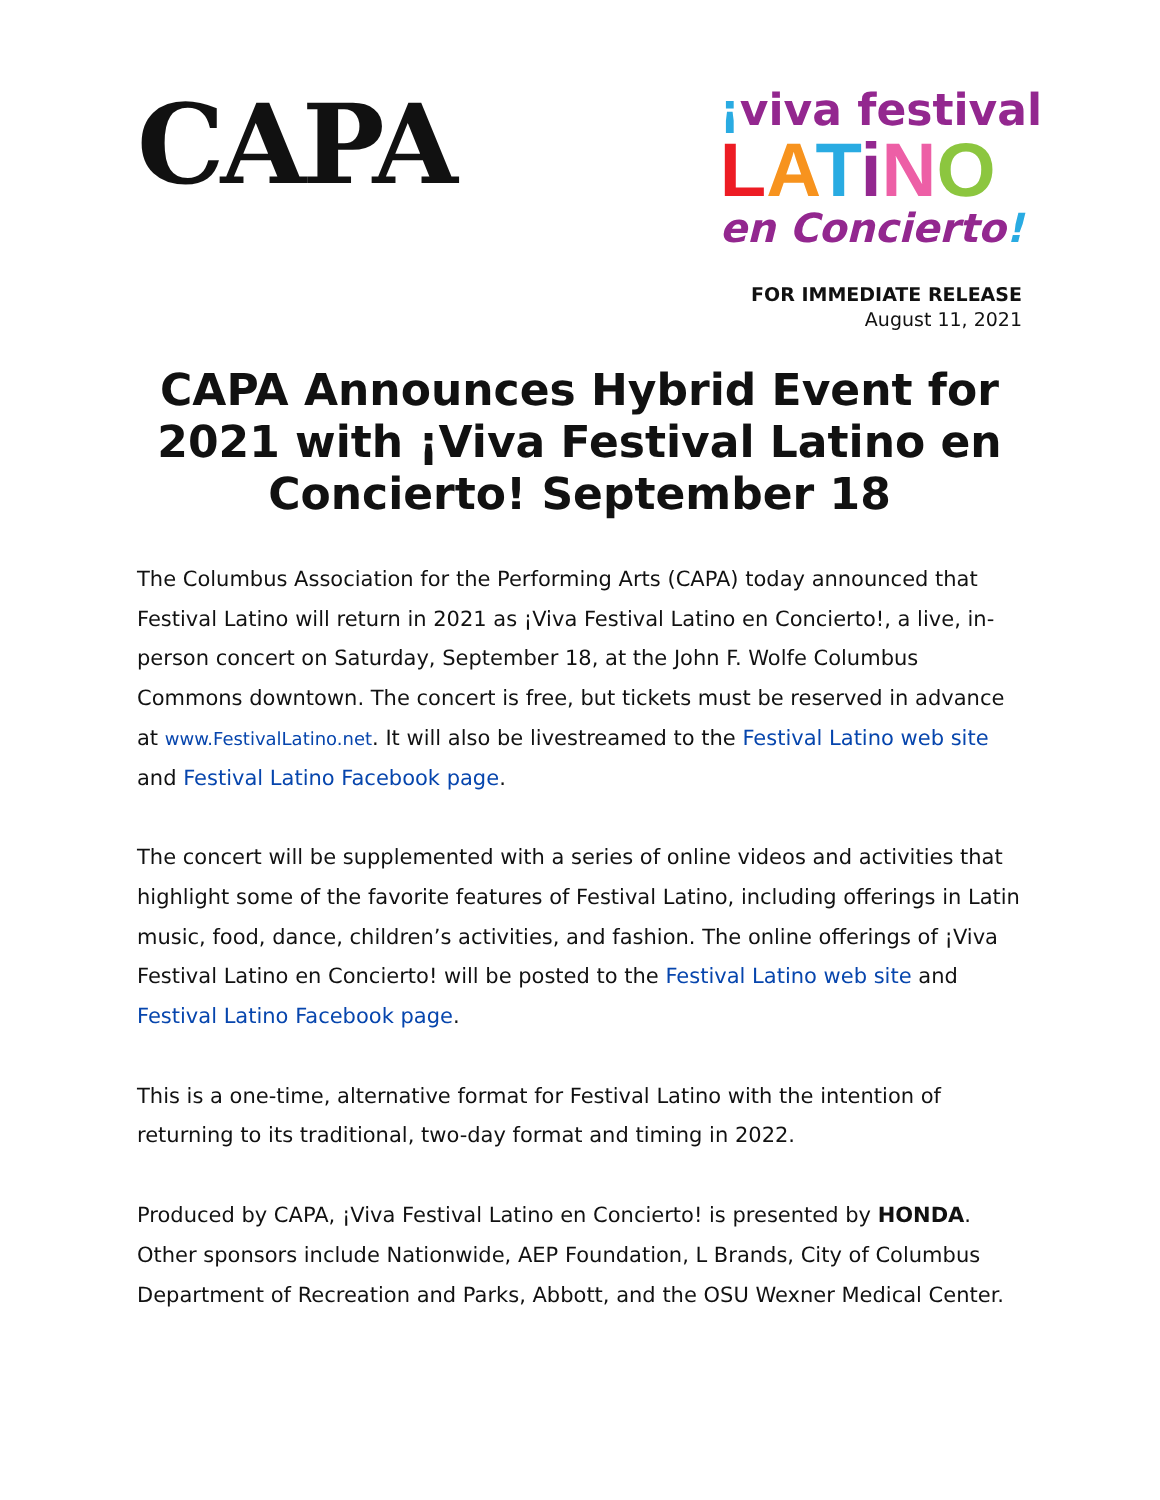CAPA
¡viva festival
LATiNO
en Concierto!
FOR IMMEDIATE RELEASE
August 11, 2021
CAPA Announces Hybrid Event for 2021 with ¡Viva Festival Latino en Concierto! September 18
The Columbus Association for the Performing Arts (CAPA) today announced that Festival Latino will return in 2021 as ¡Viva Festival Latino en Concierto!, a live, in-person concert on Saturday, September 18, at the John F. Wolfe Columbus Commons downtown. The concert is free, but tickets must be reserved in advance at www.FestivalLatino.net. It will also be livestreamed to the Festival Latino web site and Festival Latino Facebook page.
The concert will be supplemented with a series of online videos and activities that highlight some of the favorite features of Festival Latino, including offerings in Latin music, food, dance, children’s activities, and fashion. The online offerings of ¡Viva Festival Latino en Concierto! will be posted to the Festival Latino web site and Festival Latino Facebook page.
This is a one-time, alternative format for Festival Latino with the intention of returning to its traditional, two-day format and timing in 2022.
Produced by CAPA, ¡Viva Festival Latino en Concierto! is presented by HONDA. Other sponsors include Nationwide, AEP Foundation, L Brands, City of Columbus Department of Recreation and Parks, Abbott, and the OSU Wexner Medical Center.